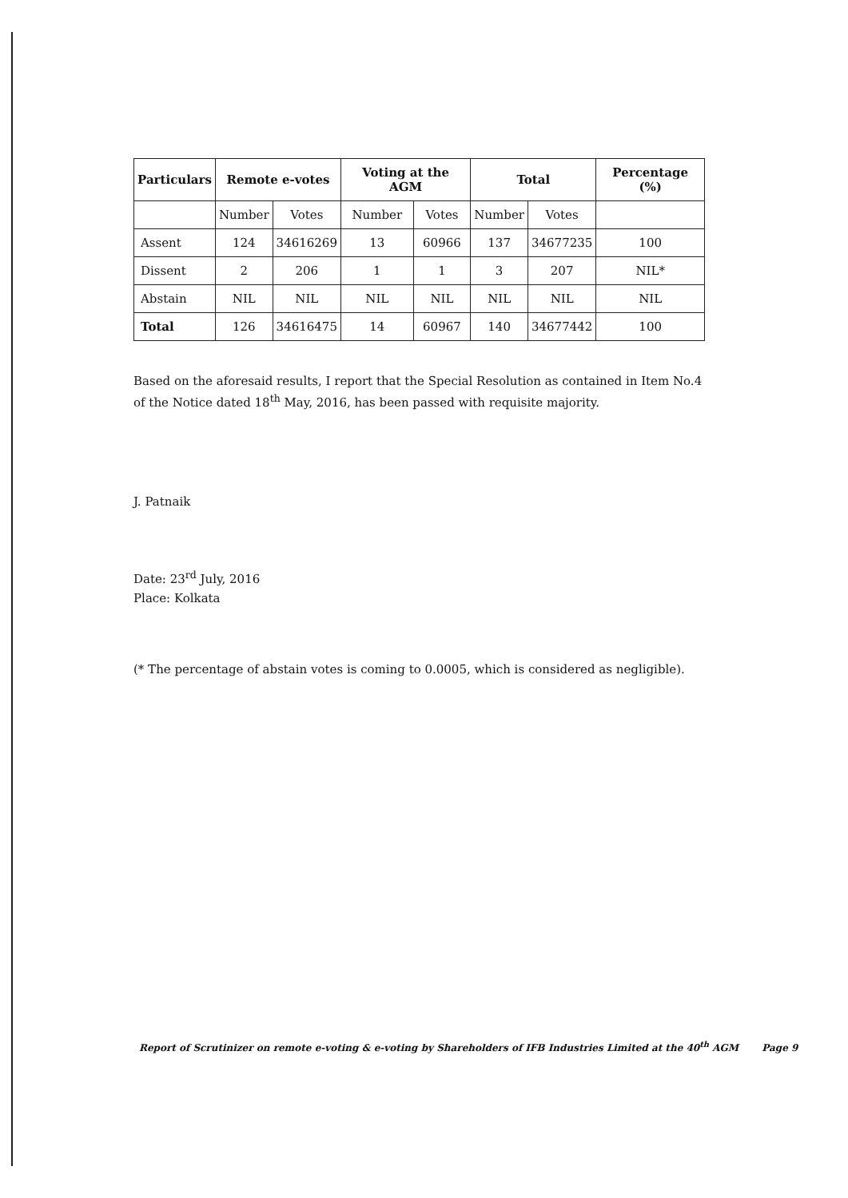| Particulars | Remote e-votes | | Voting at the AGM | | Total | | Percentage (%) |
| --- | --- | --- | --- | --- | --- | --- | --- |
| | Number | Votes | Number | Votes | Number | Votes | |
| Assent | 124 | 34616269 | 13 | 60966 | 137 | 34677235 | 100 |
| Dissent | 2 | 206 | 1 | 1 | 3 | 207 | NIL* |
| Abstain | NIL | NIL | NIL | NIL | NIL | NIL | NIL |
| Total | 126 | 34616475 | 14 | 60967 | 140 | 34677442 | 100 |
Based on the aforesaid results, I report that the Special Resolution as contained in Item No.4 of the Notice dated 18<sup>th</sup> May, 2016, has been passed with requisite majority.
J. Patnaik
Date: 23<sup>rd</sup> July, 2016
Place: Kolkata
(* The percentage of abstain votes is coming to 0.0005, which is considered as negligible).
Report of Scrutinizer on remote e-voting & e-voting by Shareholders of IFB Industries Limited at the 40<sup>th</sup> AGM Page 9